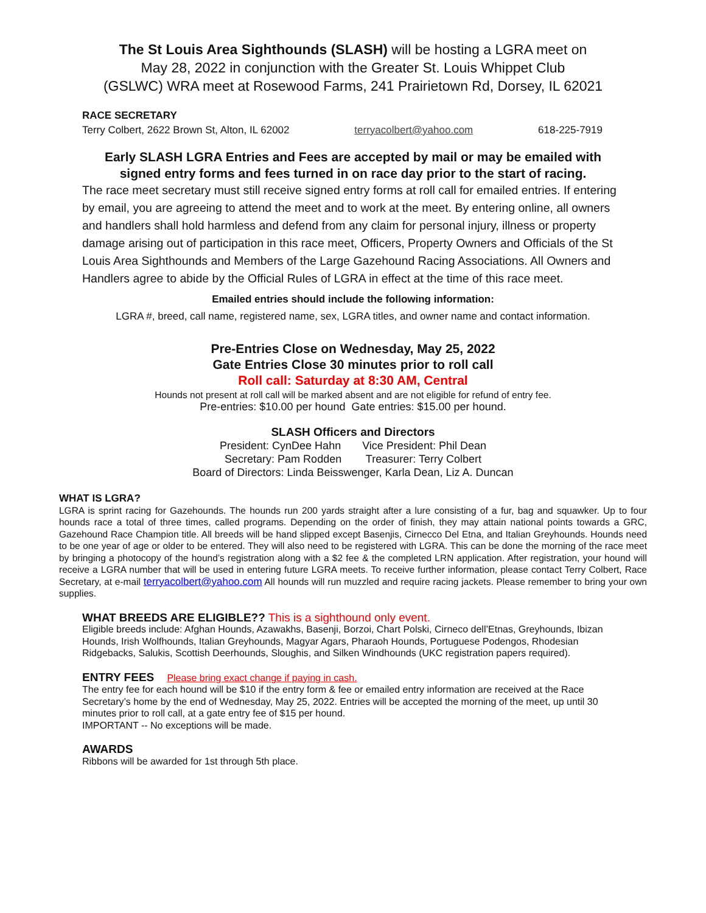The St Louis Area Sighthounds (SLASH) will be hosting a LGRA meet on
May 28, 2022 in conjunction with the Greater St. Louis Whippet Club
(GSLWC) WRA meet at Rosewood Farms, 241 Prairietown Rd, Dorsey, IL 62021
RACE SECRETARY
Terry Colbert, 2622 Brown St, Alton, IL 62002 terryacolbert@yahoo.com 618-225-7919
Early SLASH LGRA Entries and Fees are accepted by mail or may be emailed with
signed entry forms and fees turned in on race day prior to the start of racing.
The race meet secretary must still receive signed entry forms at roll call for emailed entries. If entering by email, you are agreeing to attend the meet and to work at the meet. By entering online, all owners and handlers shall hold harmless and defend from any claim for personal injury, illness or property damage arising out of participation in this race meet, Officers, Property Owners and Officials of the St Louis Area Sighthounds and Members of the Large Gazehound Racing Associations. All Owners and Handlers agree to abide by the Official Rules of LGRA in effect at the time of this race meet.
Emailed entries should include the following information:
LGRA #, breed, call name, registered name, sex, LGRA titles, and owner name and contact information.
Pre-Entries Close on Wednesday, May 25, 2022
Gate Entries Close 30 minutes prior to roll call
Roll call: Saturday at 8:30 AM, Central
Hounds not present at roll call will be marked absent and are not eligible for refund of entry fee.
Pre-entries: $10.00 per hound Gate entries: $15.00 per hound.
SLASH Officers and Directors
President: CynDee Hahn Vice President: Phil Dean
Secretary: Pam Rodden Treasurer: Terry Colbert
Board of Directors: Linda Beisswenger, Karla Dean, Liz A. Duncan
WHAT IS LGRA?
LGRA is sprint racing for Gazehounds. The hounds run 200 yards straight after a lure consisting of a fur, bag and squawker. Up to four hounds race a total of three times, called programs. Depending on the order of finish, they may attain national points towards a GRC, Gazehound Race Champion title. All breeds will be hand slipped except Basenjis, Cirnecco Del Etna, and Italian Greyhounds. Hounds need to be one year of age or older to be entered. They will also need to be registered with LGRA. This can be done the morning of the race meet by bringing a photocopy of the hound’s registration along with a $2 fee & the completed LRN application. After registration, your hound will receive a LGRA number that will be used in entering future LGRA meets. To receive further information, please contact Terry Colbert, Race Secretary, at e-mail terryacolbert@yahoo.com All hounds will run muzzled and require racing jackets. Please remember to bring your own supplies.
WHAT BREEDS ARE ELIGIBLE?? This is a sighthound only event.
Eligible breeds include: Afghan Hounds, Azawakhs, Basenji, Borzoi, Chart Polski, Cirneco dell’Etnas, Greyhounds, Ibizan Hounds, Irish Wolfhounds, Italian Greyhounds, Magyar Agars, Pharaoh Hounds, Portuguese Podengos, Rhodesian Ridgebacks, Salukis, Scottish Deerhounds, Sloughis, and Silken Windhounds (UKC registration papers required).
ENTRY FEES Please bring exact change if paying in cash.
The entry fee for each hound will be $10 if the entry form & fee or emailed entry information are received at the Race Secretary’s home by the end of Wednesday, May 25, 2022. Entries will be accepted the morning of the meet, up until 30 minutes prior to roll call, at a gate entry fee of $15 per hound.
IMPORTANT -- No exceptions will be made.
AWARDS
Ribbons will be awarded for 1st through 5th place.